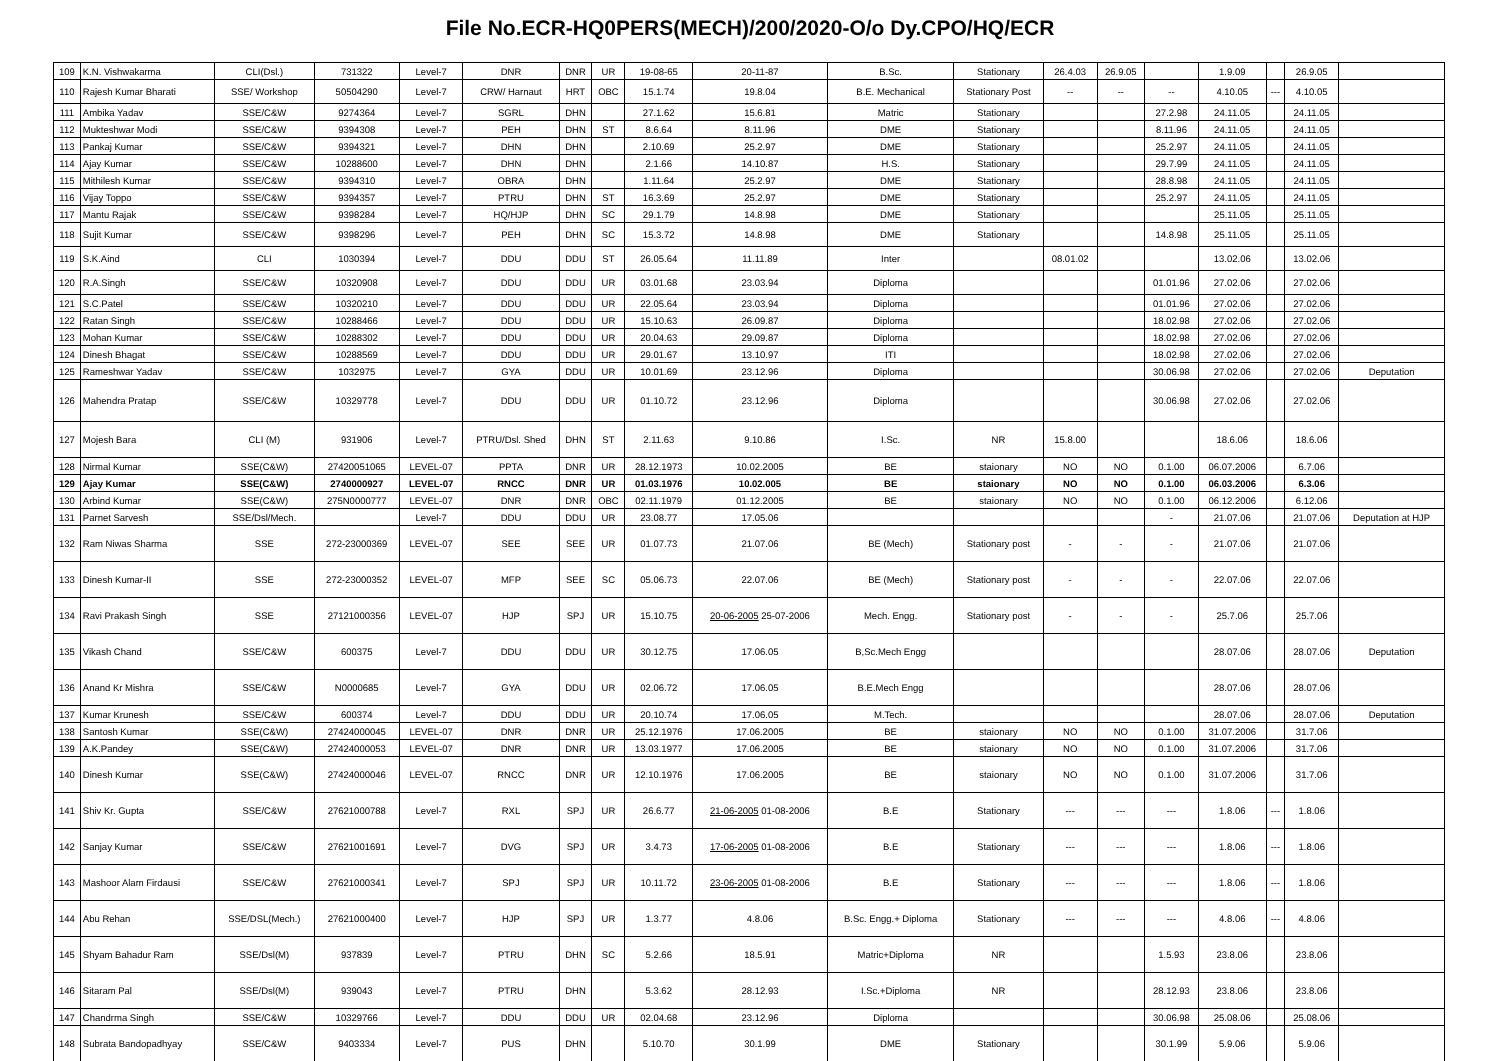File No.ECR-HQ0PERS(MECH)/200/2020-O/o Dy.CPO/HQ/ECR
| 109 | K.N. Vishwakarma | CLI(Dsl.) | 731322 | Level-7 | DNR | DNR | UR | 19-08-65 | 20-11-87 | B.Sc. | Stationary | 26.4.03 | 26.9.05 | | 1.9.09 | | 26.9.05 | |
| 110 | Rajesh Kumar Bharati | SSE/ Workshop | 50504290 | Level-7 | CRW/ Harnaut | HRT | OBC | 15.1.74 | 19.8.04 | B.E. Mechanical | Stationary Post | -- | -- | -- | 4.10.05 | --- | 4.10.05 | |
| 111 | Ambika Yadav | SSE/C&W | 9274364 | Level-7 | SGRL | DHN | | 27.1.62 | 15.6.81 | Matric | Stationary | | | 27.2.98 | 24.11.05 | | 24.11.05 | |
| 112 | Mukteshwar Modi | SSE/C&W | 9394308 | Level-7 | PEH | DHN | ST | 8.6.64 | 8.11.96 | DME | Stationary | | | 8.11.96 | 24.11.05 | | 24.11.05 | |
| 113 | Pankaj Kumar | SSE/C&W | 9394321 | Level-7 | DHN | DHN | | 2.10.69 | 25.2.97 | DME | Stationary | | | 25.2.97 | 24.11.05 | | 24.11.05 | |
| 114 | Ajay Kumar | SSE/C&W | 10288600 | Level-7 | DHN | DHN | | 2.1.66 | 14.10.87 | H.S. | Stationary | | | 29.7.99 | 24.11.05 | | 24.11.05 | |
| 115 | Mithilesh Kumar | SSE/C&W | 9394310 | Level-7 | OBRA | DHN | | 1.11.64 | 25.2.97 | DME | Stationary | | | 28.8.98 | 24.11.05 | | 24.11.05 | |
| 116 | Vijay Toppo | SSE/C&W | 9394357 | Level-7 | PTRU | DHN | ST | 16.3.69 | 25.2.97 | DME | Stationary | | | 25.2.97 | 24.11.05 | | 24.11.05 | |
| 117 | Mantu Rajak | SSE/C&W | 9398284 | Level-7 | HQ/HJP | DHN | SC | 29.1.79 | 14.8.98 | DME | Stationary | | | | 25.11.05 | | 25.11.05 | |
| 118 | Sujit Kumar | SSE/C&W | 9398296 | Level-7 | PEH | DHN | SC | 15.3.72 | 14.8.98 | DME | Stationary | | | 14.8.98 | 25.11.05 | | 25.11.05 | |
| 119 | S.K.Aind | CLI | 1030394 | Level-7 | DDU | DDU | ST | 26.05.64 | 11.11.89 | Inter | | 08.01.02 | | | 13.02.06 | | 13.02.06 | |
| 120 | R.A.Singh | SSE/C&W | 10320908 | Level-7 | DDU | DDU | UR | 03.01.68 | 23.03.94 | Diploma | | | | 01.01.96 | 27.02.06 | | 27.02.06 | |
| 121 | S.C.Patel | SSE/C&W | 10320210 | Level-7 | DDU | DDU | UR | 22.05.64 | 23.03.94 | Diploma | | | | 01.01.96 | 27.02.06 | | 27.02.06 | |
| 122 | Ratan Singh | SSE/C&W | 10288466 | Level-7 | DDU | DDU | UR | 15.10.63 | 26.09.87 | Diploma | | | | 18.02.98 | 27.02.06 | | 27.02.06 | |
| 123 | Mohan Kumar | SSE/C&W | 10288302 | Level-7 | DDU | DDU | UR | 20.04.63 | 29.09.87 | Diploma | | | | 18.02.98 | 27.02.06 | | 27.02.06 | |
| 124 | Dinesh Bhagat | SSE/C&W | 10288569 | Level-7 | DDU | DDU | UR | 29.01.67 | 13.10.97 | ITI | | | | 18.02.98 | 27.02.06 | | 27.02.06 | |
| 125 | Rameshwar Yadav | SSE/C&W | 1032975 | Level-7 | GYA | DDU | UR | 10.01.69 | 23.12.96 | Diploma | | | | 30.06.98 | 27.02.06 | | 27.02.06 | Deputation |
| 126 | Mahendra Pratap | SSE/C&W | 10329778 | Level-7 | DDU | DDU | UR | 01.10.72 | 23.12.96 | Diploma | | | | 30.06.98 | 27.02.06 | | 27.02.06 | |
| 127 | Mojesh Bara | CLI (M) | 931906 | Level-7 | PTRU/Dsl. Shed | DHN | ST | 2.11.63 | 9.10.86 | I.Sc. | NR | 15.8.00 | | | 18.6.06 | | 18.6.06 | |
| 128 | Nirmal Kumar | SSE(C&W) | 27420051065 | LEVEL-07 | PPTA | DNR | UR | 28.12.1973 | 10.02.2005 | BE | staionary | NO | NO | 0.1.00 | 06.07.2006 | | 6.7.06 | |
| 129 | Ajay Kumar | SSE(C&W) | 2740000927 | LEVEL-07 | RNCC | DNR | UR | 01.03.1976 | 10.02.005 | BE | staionary | NO | NO | 0.1.00 | 06.03.2006 | | 6.3.06 | |
| 130 | Arbind Kumar | SSE(C&W) | 275N0000777 | LEVEL-07 | DNR | DNR | OBC | 02.11.1979 | 01.12.2005 | BE | staionary | NO | NO | 0.1.00 | 06.12.2006 | | 6.12.06 | |
| 131 | Parnet Sarvesh | SSE/Dsl/Mech. | | Level-7 | DDU | DDU | UR | 23.08.77 | 17.05.06 | | | | | - | 21.07.06 | | 21.07.06 | Deputation at HJP |
| 132 | Ram Niwas Sharma | SSE | 272-23000369 | LEVEL-07 | SEE | SEE | UR | 01.07.73 | 21.07.06 | BE (Mech) | Stationary post | - | - | - | 21.07.06 | | 21.07.06 | |
| 133 | Dinesh Kumar-II | SSE | 272-23000352 | LEVEL-07 | MFP | SEE | SC | 05.06.73 | 22.07.06 | BE (Mech) | Stationary post | - | - | - | 22.07.06 | | 22.07.06 | |
| 134 | Ravi Prakash Singh | SSE | 27121000356 | LEVEL-07 | HJP | SPJ | UR | 15.10.75 | 20-06-2005 25-07-2006 | Mech. Engg. | Stationary post | - | - | - | 25.7.06 | | 25.7.06 | |
| 135 | Vikash Chand | SSE/C&W | 600375 | Level-7 | DDU | DDU | UR | 30.12.75 | 17.06.05 | B,Sc.Mech Engg | | | | | 28.07.06 | | 28.07.06 | Deputation |
| 136 | Anand Kr Mishra | SSE/C&W | N0000685 | Level-7 | GYA | DDU | UR | 02.06.72 | 17.06.05 | B.E.Mech Engg | | | | | 28.07.06 | | 28.07.06 | |
| 137 | Kumar Krunesh | SSE/C&W | 600374 | Level-7 | DDU | DDU | UR | 20.10.74 | 17.06.05 | M.Tech. | | | | | 28.07.06 | | 28.07.06 | Deputation |
| 138 | Santosh Kumar | SSE(C&W) | 27424000045 | LEVEL-07 | DNR | DNR | UR | 25.12.1976 | 17.06.2005 | BE | staionary | NO | NO | 0.1.00 | 31.07.2006 | | 31.7.06 | |
| 139 | A.K.Pandey | SSE(C&W) | 27424000053 | LEVEL-07 | DNR | DNR | UR | 13.03.1977 | 17.06.2005 | BE | staionary | NO | NO | 0.1.00 | 31.07.2006 | | 31.7.06 | |
| 140 | Dinesh Kumar | SSE(C&W) | 27424000046 | LEVEL-07 | RNCC | DNR | UR | 12.10.1976 | 17.06.2005 | BE | staionary | NO | NO | 0.1.00 | 31.07.2006 | | 31.7.06 | |
| 141 | Shiv Kr. Gupta | SSE/C&W | 27621000788 | Level-7 | RXL | SPJ | UR | 26.6.77 | 21-06-2005 01-08-2006 | B.E | Stationary | --- | --- | --- | 1.8.06 | --- | 1.8.06 | |
| 142 | Sanjay Kumar | SSE/C&W | 27621001691 | Level-7 | DVG | SPJ | UR | 3.4.73 | 17-06-2005 01-08-2006 | B.E | Stationary | --- | --- | --- | 1.8.06 | --- | 1.8.06 | |
| 143 | Mashoor Alam Firdausi | SSE/C&W | 27621000341 | Level-7 | SPJ | SPJ | UR | 10.11.72 | 23-06-2005 01-08-2006 | B.E | Stationary | --- | --- | --- | 1.8.06 | --- | 1.8.06 | |
| 144 | Abu Rehan | SSE/DSL(Mech.) | 27621000400 | Level-7 | HJP | SPJ | UR | 1.3.77 | 4.8.06 | B.Sc. Engg.+ Diploma | Stationary | --- | --- | --- | 4.8.06 | --- | 4.8.06 | |
| 145 | Shyam Bahadur Ram | SSE/Dsl(M) | 937839 | Level-7 | PTRU | DHN | SC | 5.2.66 | 18.5.91 | Matric+Diploma | NR | | | 1.5.93 | 23.8.06 | | 23.8.06 | |
| 146 | Sitaram Pal | SSE/Dsl(M) | 939043 | Level-7 | PTRU | DHN | | 5.3.62 | 28.12.93 | I.Sc.+Diploma | NR | | | 28.12.93 | 23.8.06 | | 23.8.06 | |
| 147 | Chandrma Singh | SSE/C&W | 10329766 | Level-7 | DDU | DDU | UR | 02.04.68 | 23.12.96 | Diploma | | | | 30.06.98 | 25.08.06 | | 25.08.06 | |
| 148 | Subrata Bandopadhyay | SSE/C&W | 9403334 | Level-7 | PUS | DHN | | 5.10.70 | 30.1.99 | DME | Stationary | | | 30.1.99 | 5.9.06 | | 5.9.06 | |